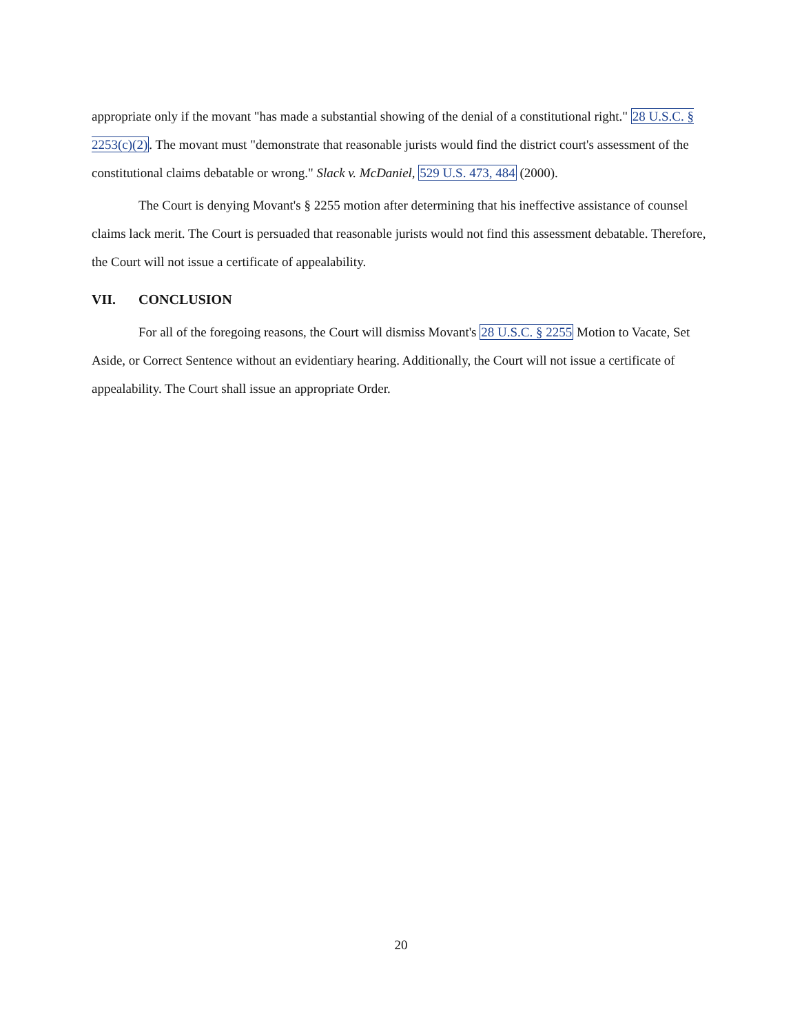appropriate only if the movant "has made a substantial showing of the denial of a constitutional right." 28 U.S.C. § 2253(c)(2). The movant must "demonstrate that reasonable jurists would find the district court's assessment of the constitutional claims debatable or wrong." Slack v. McDaniel, 529 U.S. 473, 484 (2000).
The Court is denying Movant's § 2255 motion after determining that his ineffective assistance of counsel claims lack merit. The Court is persuaded that reasonable jurists would not find this assessment debatable. Therefore, the Court will not issue a certificate of appealability.
VII. CONCLUSION
For all of the foregoing reasons, the Court will dismiss Movant's 28 U.S.C. § 2255 Motion to Vacate, Set Aside, or Correct Sentence without an evidentiary hearing. Additionally, the Court will not issue a certificate of appealability. The Court shall issue an appropriate Order.
20